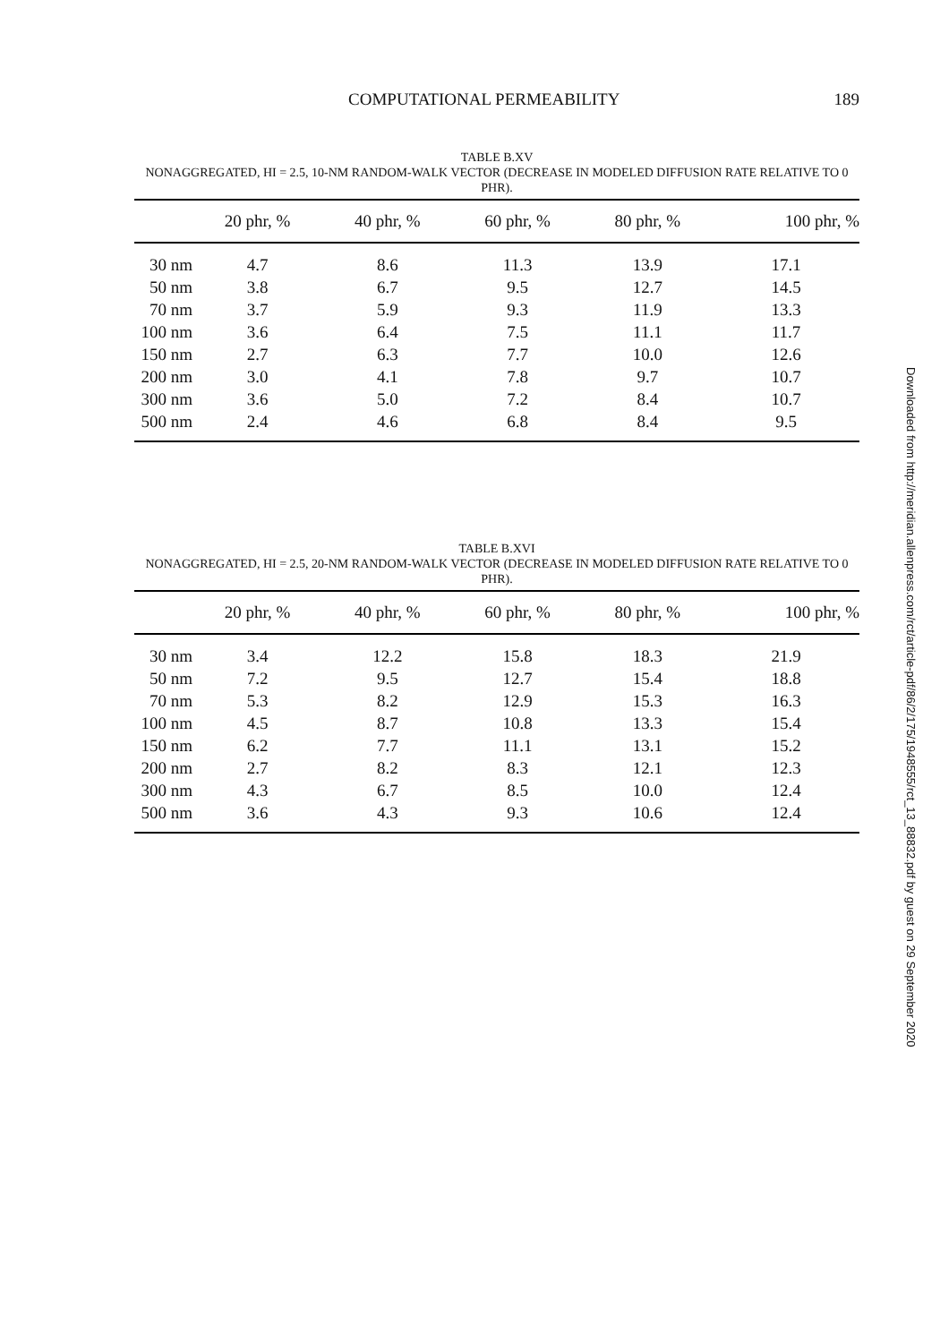COMPUTATIONAL PERMEABILITY 189
TABLE B.XV
NONAGGREGATED, HI = 2.5, 10-NM RANDOM-WALK VECTOR (DECREASE IN MODELED DIFFUSION RATE RELATIVE TO 0 PHR).
| | 20 phr, % | 40 phr, % | 60 phr, % | 80 phr, % | 100 phr, % |
| --- | --- | --- | --- | --- | --- |
| 30 nm | 4.7 | 8.6 | 11.3 | 13.9 | 17.1 |
| 50 nm | 3.8 | 6.7 | 9.5 | 12.7 | 14.5 |
| 70 nm | 3.7 | 5.9 | 9.3 | 11.9 | 13.3 |
| 100 nm | 3.6 | 6.4 | 7.5 | 11.1 | 11.7 |
| 150 nm | 2.7 | 6.3 | 7.7 | 10.0 | 12.6 |
| 200 nm | 3.0 | 4.1 | 7.8 | 9.7 | 10.7 |
| 300 nm | 3.6 | 5.0 | 7.2 | 8.4 | 10.7 |
| 500 nm | 2.4 | 4.6 | 6.8 | 8.4 | 9.5 |
TABLE B.XVI
NONAGGREGATED, HI = 2.5, 20-NM RANDOM-WALK VECTOR (DECREASE IN MODELED DIFFUSION RATE RELATIVE TO 0 PHR).
| | 20 phr, % | 40 phr, % | 60 phr, % | 80 phr, % | 100 phr, % |
| --- | --- | --- | --- | --- | --- |
| 30 nm | 3.4 | 12.2 | 15.8 | 18.3 | 21.9 |
| 50 nm | 7.2 | 9.5 | 12.7 | 15.4 | 18.8 |
| 70 nm | 5.3 | 8.2 | 12.9 | 15.3 | 16.3 |
| 100 nm | 4.5 | 8.7 | 10.8 | 13.3 | 15.4 |
| 150 nm | 6.2 | 7.7 | 11.1 | 13.1 | 15.2 |
| 200 nm | 2.7 | 8.2 | 8.3 | 12.1 | 12.3 |
| 300 nm | 4.3 | 6.7 | 8.5 | 10.0 | 12.4 |
| 500 nm | 3.6 | 4.3 | 9.3 | 10.6 | 12.4 |
Downloaded from http://meridian.allenpress.com/rct/article-pdf/86/2/175/1948555/rct_13_88832.pdf by guest on 29 September 2020